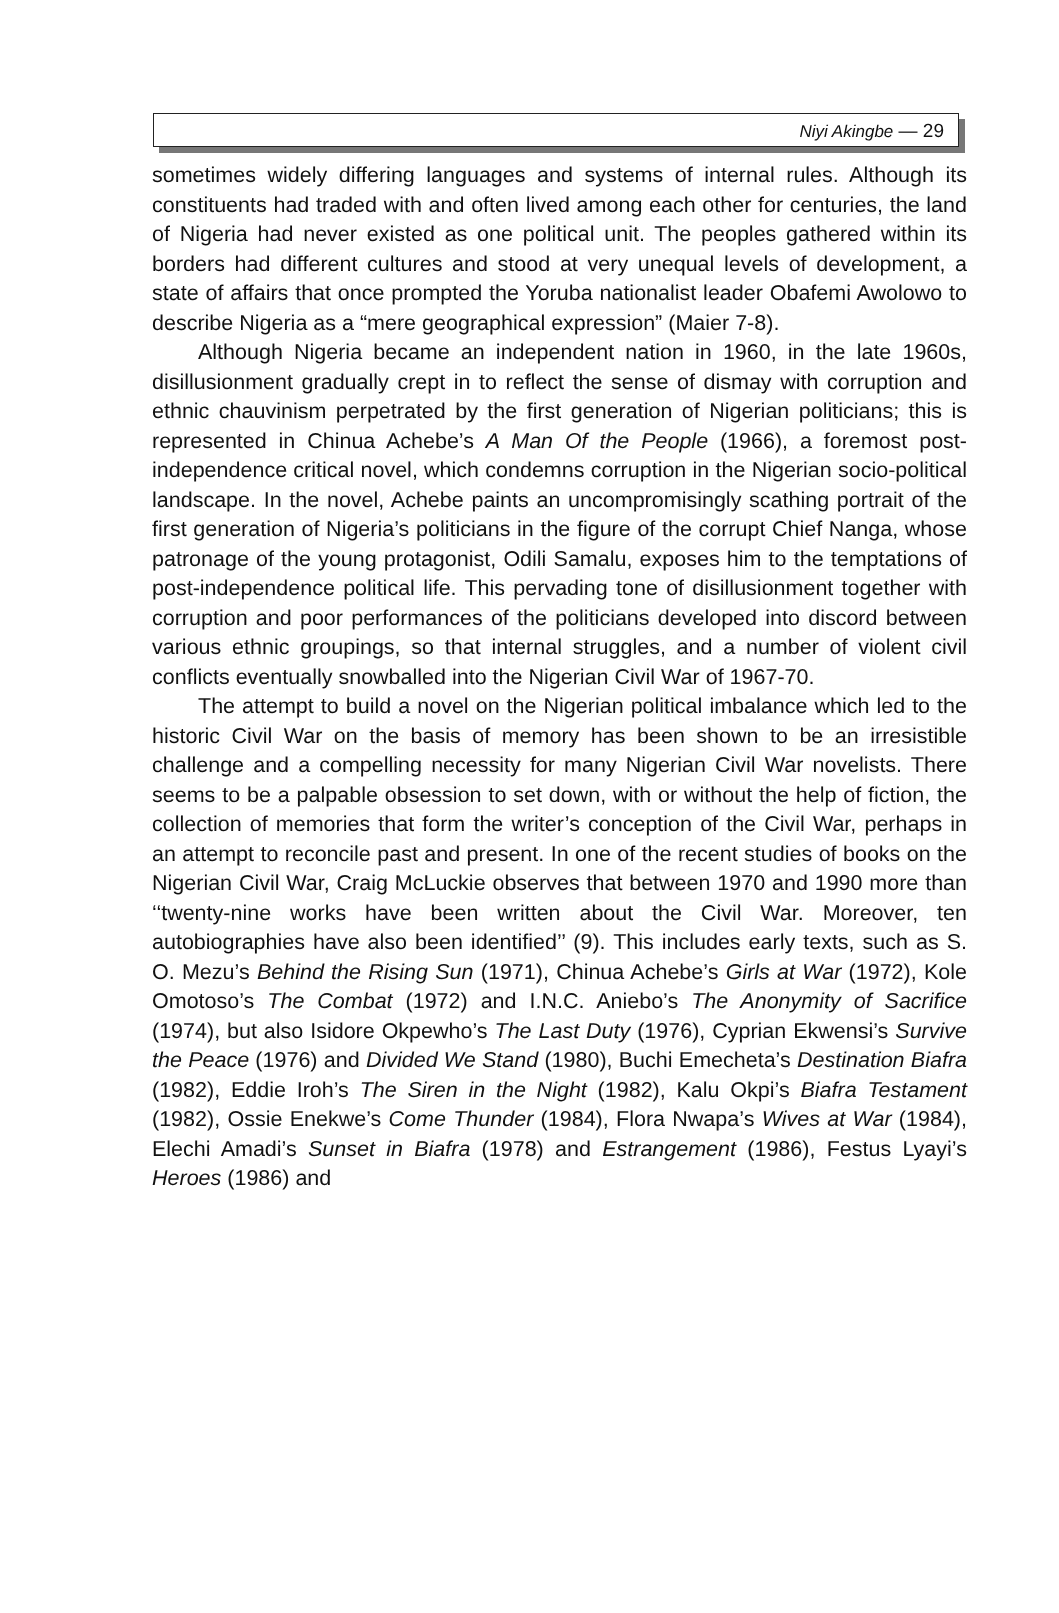Niyi Akingbe — 29
sometimes widely differing languages and systems of internal rules. Although its constituents had traded with and often lived among each other for centuries, the land of Nigeria had never existed as one political unit. The peoples gathered within its borders had different cultures and stood at very unequal levels of development, a state of affairs that once prompted the Yoruba nationalist leader Obafemi Awolowo to describe Nigeria as a “mere geographical expression” (Maier 7-8).
Although Nigeria became an independent nation in 1960, in the late 1960s, disillusionment gradually crept in to reflect the sense of dismay with corruption and ethnic chauvinism perpetrated by the first generation of Nigerian politicians; this is represented in Chinua Achebe’s A Man Of the People (1966), a foremost post-independence critical novel, which condemns corruption in the Nigerian socio-political landscape. In the novel, Achebe paints an uncompromisingly scathing portrait of the first generation of Nigeria’s politicians in the figure of the corrupt Chief Nanga, whose patronage of the young protagonist, Odili Samalu, exposes him to the temptations of post-independence political life. This pervading tone of disillusionment together with corruption and poor performances of the politicians developed into discord between various ethnic groupings, so that internal struggles, and a number of violent civil conflicts eventually snowballed into the Nigerian Civil War of 1967-70.
The attempt to build a novel on the Nigerian political imbalance which led to the historic Civil War on the basis of memory has been shown to be an irresistible challenge and a compelling necessity for many Nigerian Civil War novelists. There seems to be a palpable obsession to set down, with or without the help of fiction, the collection of memories that form the writer’s conception of the Civil War, perhaps in an attempt to reconcile past and present. In one of the recent studies of books on the Nigerian Civil War, Craig McLuckie observes that between 1970 and 1990 more than ‘‘twenty-nine works have been written about the Civil War. Moreover, ten autobiographies have also been identified’’ (9). This includes early texts, such as S. O. Mezu’s Behind the Rising Sun (1971), Chinua Achebe’s Girls at War (1972), Kole Omotoso’s The Combat (1972) and I.N.C. Aniebo’s The Anonymity of Sacrifice (1974), but also Isidore Okpewho’s The Last Duty (1976), Cyprian Ekwensi’s Survive the Peace (1976) and Divided We Stand (1980), Buchi Emecheta’s Destination Biafra (1982), Eddie Iroh’s The Siren in the Night (1982), Kalu Okpi’s Biafra Testament (1982), Ossie Enekwe’s Come Thunder (1984), Flora Nwapa’s Wives at War (1984), Elechi Amadi’s Sunset in Biafra (1978) and Estrangement (1986), Festus Lyayi’s Heroes (1986) and